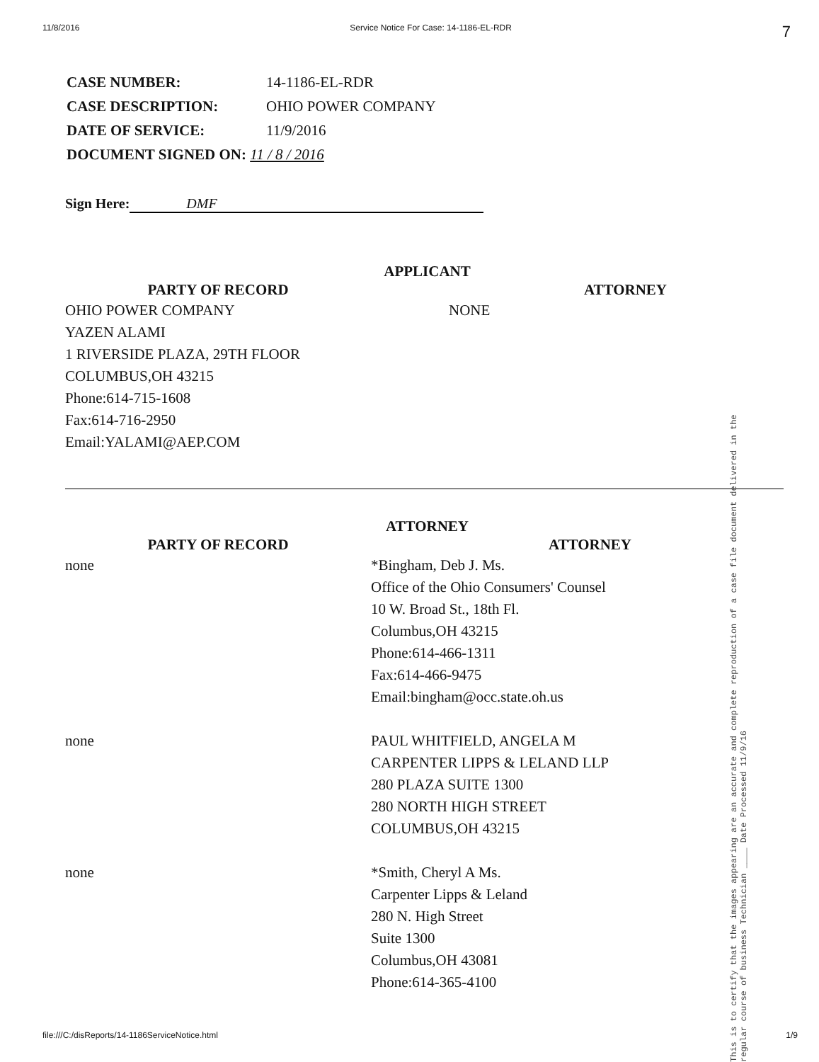11/8/2016 Service Notice For Case: 14-1186-EL-RDR 7
| CASE NUMBER: | 14-1186-EL-RDR |
| CASE DESCRIPTION: | OHIO POWER COMPANY |
| DATE OF SERVICE: | 11/9/2016 |
| DOCUMENT SIGNED ON: 11 / 8 / 2016 | |
Sign Here: DMF
APPLICANT
| PARTY OF RECORD | ATTORNEY |
| --- | --- |
| OHIO POWER COMPANY YAZEN ALAMI 1 RIVERSIDE PLAZA, 29TH FLOOR COLUMBUS,OH 43215 Phone:614-715-1608 Fax:614-716-2950 Email:YALAMI@AEP.COM | NONE |
ATTORNEY
| PARTY OF RECORD | ATTORNEY |
| --- | --- |
| none | *Bingham, Deb J. Ms. Office of the Ohio Consumers' Counsel 10 W. Broad St., 18th Fl. Columbus,OH 43215 Phone:614-466-1311 Fax:614-466-9475 Email:bingham@occ.state.oh.us |
| none | PAUL WHITFIELD, ANGELA M CARPENTER LIPPS & LELAND LLP 280 PLAZA SUITE 1300 280 NORTH HIGH STREET COLUMBUS,OH 43215 |
| none | *Smith, Cheryl A Ms. Carpenter Lipps & Leland 280 N. High Street Suite 1300 Columbus,OH 43081 Phone:614-365-4100 |
This is to certify that the images appearing are an accurate and complete reproduction of a case file document delivered in the regular course of business Technician ____ Date Processed 11/9/16
file:///C:/disReports/14-1186ServiceNotice.html 1/9